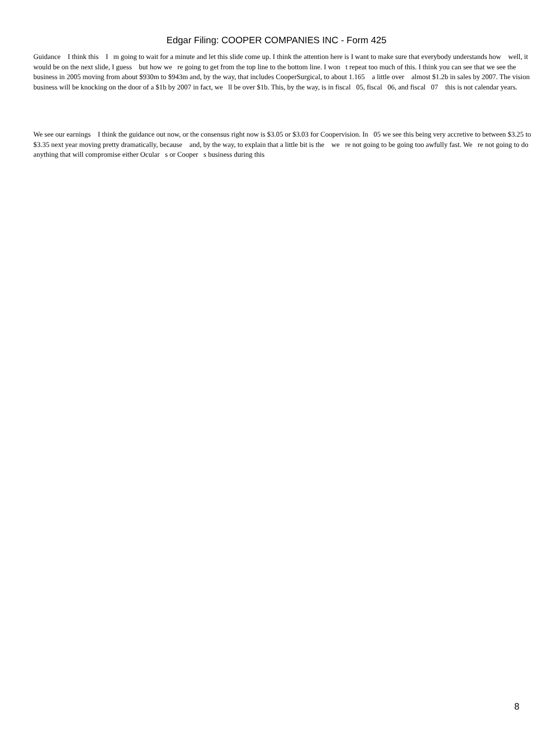Edgar Filing: COOPER COMPANIES INC - Form 425
Guidance I think this I m going to wait for a minute and let this slide come up. I think the attention here is I want to make sure that everybody understands how well, it would be on the next slide, I guess but how we re going to get from the top line to the bottom line. I won t repeat too much of this. I think you can see that we see the business in 2005 moving from about $930m to $943m and, by the way, that includes CooperSurgical, to about 1.165 a little over almost $1.2b in sales by 2007. The vision business will be knocking on the door of a $1b by 2007 in fact, we ll be over $1b. This, by the way, is in fiscal 05, fiscal 06, and fiscal 07 this is not calendar years.
We see our earnings I think the guidance out now, or the consensus right now is $3.05 or $3.03 for Coopervision. In 05 we see this being very accretive to between $3.25 to $3.35 next year moving pretty dramatically, because and, by the way, to explain that a little bit is the we re not going to be going too awfully fast. We re not going to do anything that will compromise either Ocular s or Cooper s business during this
8